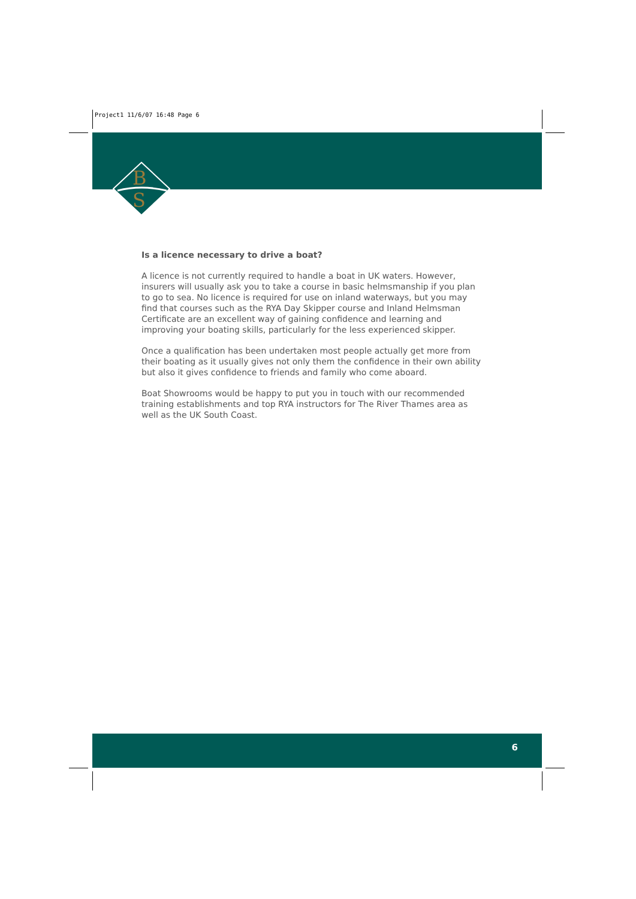Project1 11/6/07 16:48 Page 6
B
S
Is a licence necessary to drive a boat?
A licence is not currently required to handle a boat in UK waters. However, insurers will usually ask you to take a course in basic helmsmanship if you plan to go to sea. No licence is required for use on inland waterways, but you may find that courses such as the RYA Day Skipper course and Inland Helmsman Certificate are an excellent way of gaining confidence and learning and improving your boating skills, particularly for the less experienced skipper.
Once a qualification has been undertaken most people actually get more from their boating as it usually gives not only them the confidence in their own ability but also it gives confidence to friends and family who come aboard.
Boat Showrooms would be happy to put you in touch with our recommended training establishments and top RYA instructors for The River Thames area as well as the UK South Coast.
6